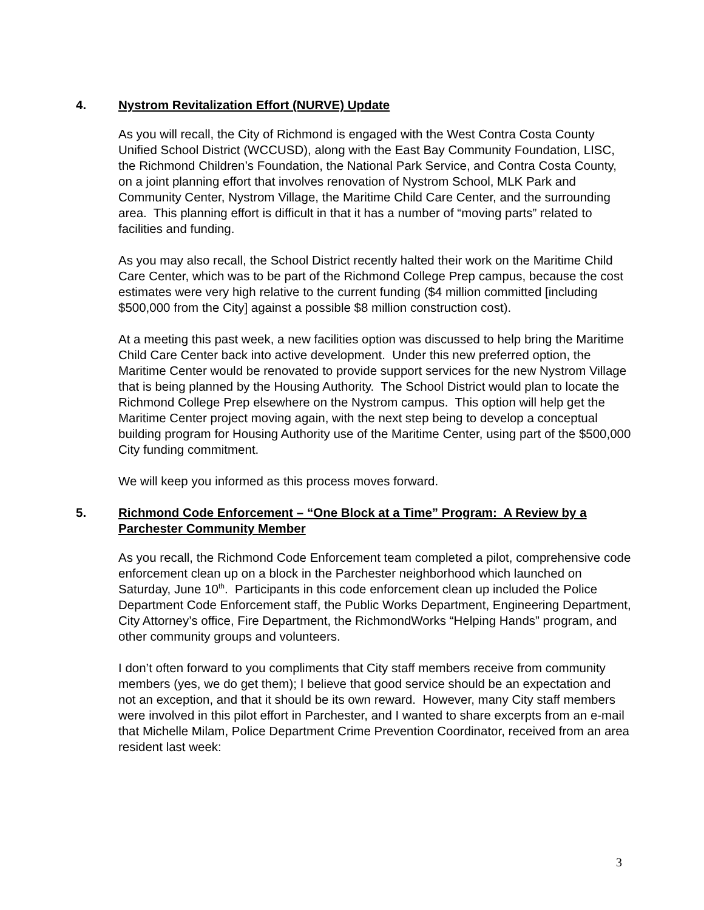4. Nystrom Revitalization Effort (NURVE) Update
As you will recall, the City of Richmond is engaged with the West Contra Costa County Unified School District (WCCUSD), along with the East Bay Community Foundation, LISC, the Richmond Children’s Foundation, the National Park Service, and Contra Costa County, on a joint planning effort that involves renovation of Nystrom School, MLK Park and Community Center, Nystrom Village, the Maritime Child Care Center, and the surrounding area. This planning effort is difficult in that it has a number of “moving parts” related to facilities and funding.
As you may also recall, the School District recently halted their work on the Maritime Child Care Center, which was to be part of the Richmond College Prep campus, because the cost estimates were very high relative to the current funding ($4 million committed [including $500,000 from the City] against a possible $8 million construction cost).
At a meeting this past week, a new facilities option was discussed to help bring the Maritime Child Care Center back into active development. Under this new preferred option, the Maritime Center would be renovated to provide support services for the new Nystrom Village that is being planned by the Housing Authority. The School District would plan to locate the Richmond College Prep elsewhere on the Nystrom campus. This option will help get the Maritime Center project moving again, with the next step being to develop a conceptual building program for Housing Authority use of the Maritime Center, using part of the $500,000 City funding commitment.
We will keep you informed as this process moves forward.
5. Richmond Code Enforcement – “One Block at a Time” Program: A Review by a Parchester Community Member
As you recall, the Richmond Code Enforcement team completed a pilot, comprehensive code enforcement clean up on a block in the Parchester neighborhood which launched on Saturday, June 10<sup>th</sup>. Participants in this code enforcement clean up included the Police Department Code Enforcement staff, the Public Works Department, Engineering Department, City Attorney’s office, Fire Department, the RichmondWorks “Helping Hands” program, and other community groups and volunteers.
I don’t often forward to you compliments that City staff members receive from community members (yes, we do get them); I believe that good service should be an expectation and not an exception, and that it should be its own reward. However, many City staff members were involved in this pilot effort in Parchester, and I wanted to share excerpts from an e-mail that Michelle Milam, Police Department Crime Prevention Coordinator, received from an area resident last week:
3